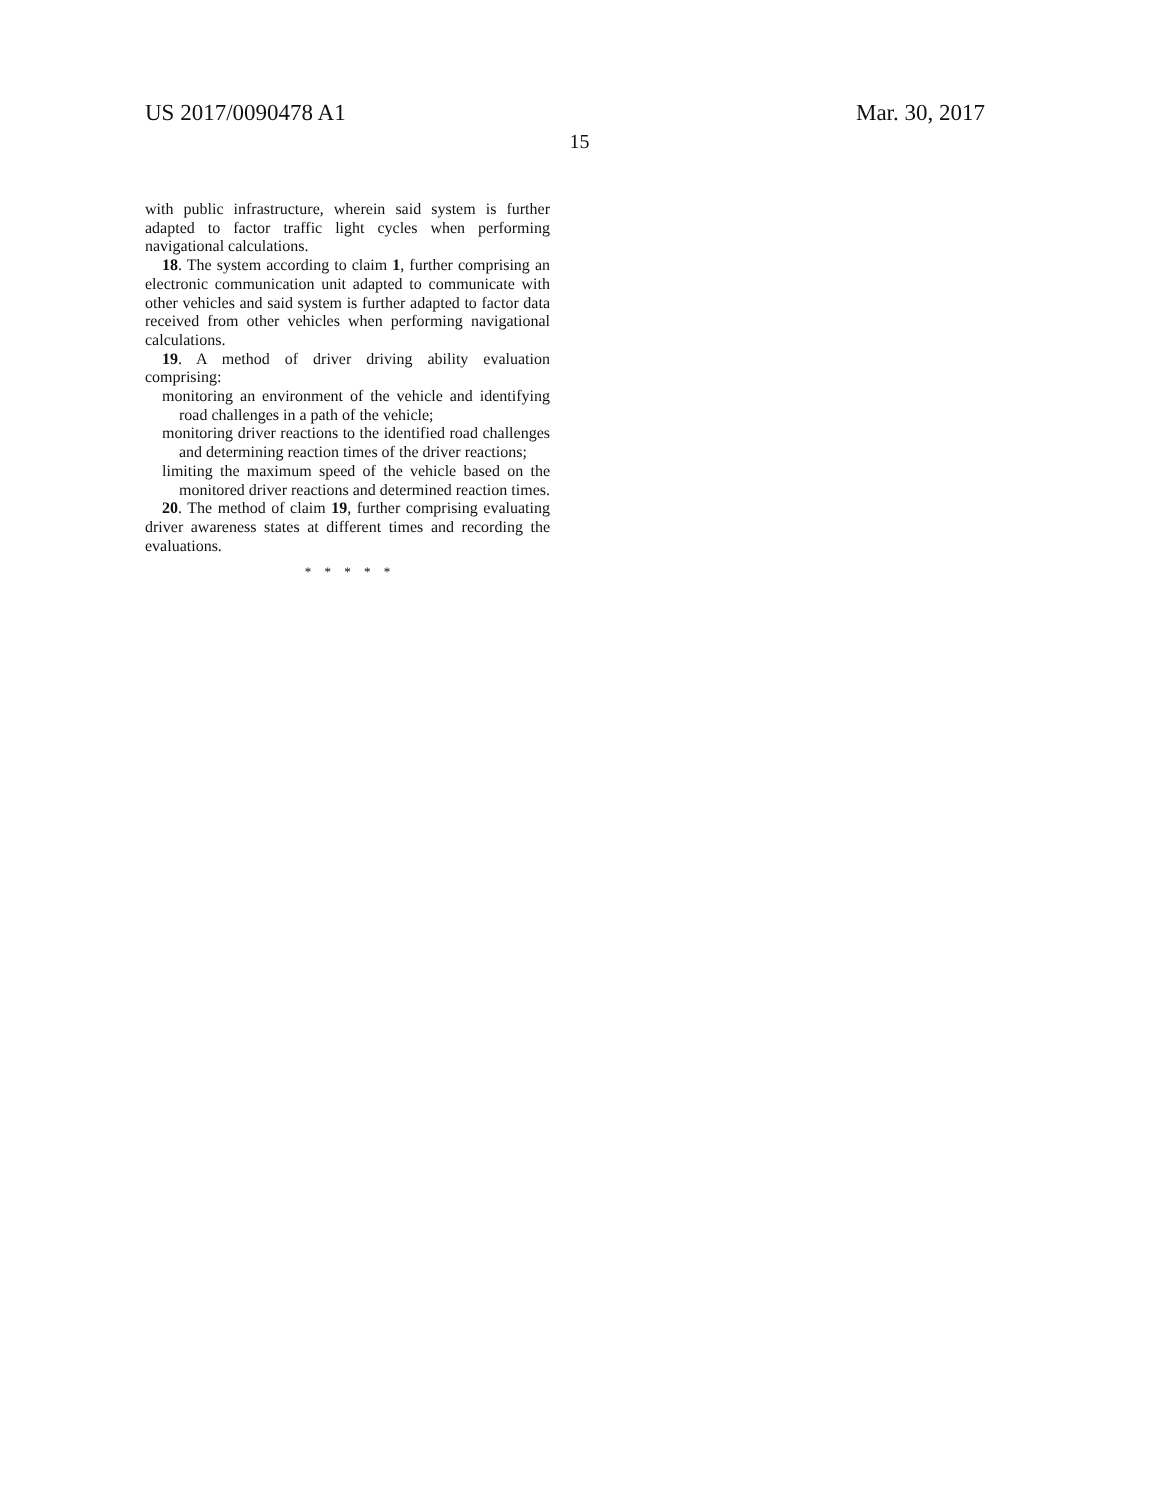US 2017/0090478 A1 Mar. 30, 2017
15
with public infrastructure, wherein said system is further adapted to factor traffic light cycles when performing navigational calculations.
18. The system according to claim 1, further comprising an electronic communication unit adapted to communicate with other vehicles and said system is further adapted to factor data received from other vehicles when performing navigational calculations.
19. A method of driver driving ability evaluation comprising:
monitoring an environment of the vehicle and identifying road challenges in a path of the vehicle;
monitoring driver reactions to the identified road challenges and determining reaction times of the driver reactions;
limiting the maximum speed of the vehicle based on the monitored driver reactions and determined reaction times.
20. The method of claim 19, further comprising evaluating driver awareness states at different times and recording the evaluations.
* * * * *